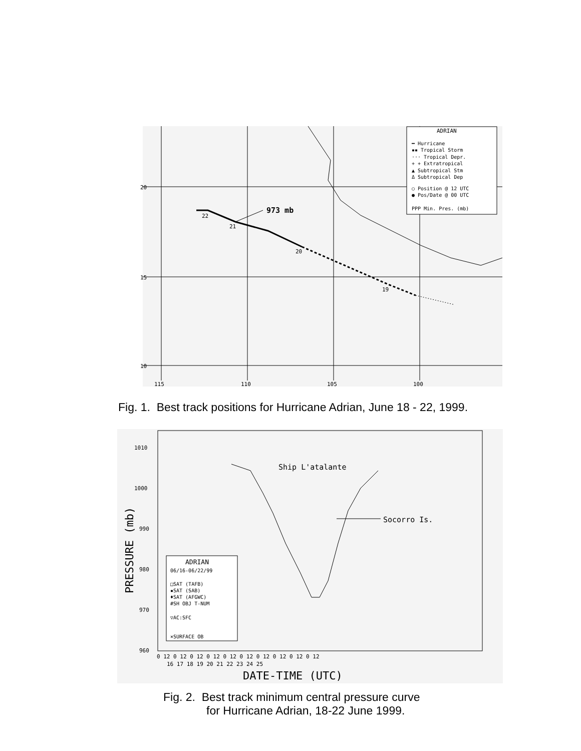973 mb
22
21
20
19
20
15
10
115
110
105
100
ADRIAN
━ Hurricane
▪▪ Tropical Storm
··· Tropical Depr.
+ + Extratropical
▲ Subtropical Stm
Δ Subtropical Dep
○ Position @ 12 UTC
● Pos/Date @ 00 UTC
PPP Min. Pres. (mb)
Fig. 1. Best track positions for Hurricane Adrian, June 18 - 22, 1999.
1010
1000
990
980
970
960
PRESSURE (mb)
0 12 0 12 0 12 0 12 0 12 0 12 0 12 0 12 0 12 0 12
16 17 18 19 20 21 22 23 24 25
DATE-TIME (UTC)
Ship L'atalante
Socorro Is.
ADRIAN
06/16-06/22/99
□SAT (TAFB)
▪SAT (SAB)
♦SAT (AFGWC)
#SH OBJ T-NUM
▽AC:SFC
×SURFACE OB
Fig. 2. Best track minimum central pressure curve
for Hurricane Adrian, 18-22 June 1999.